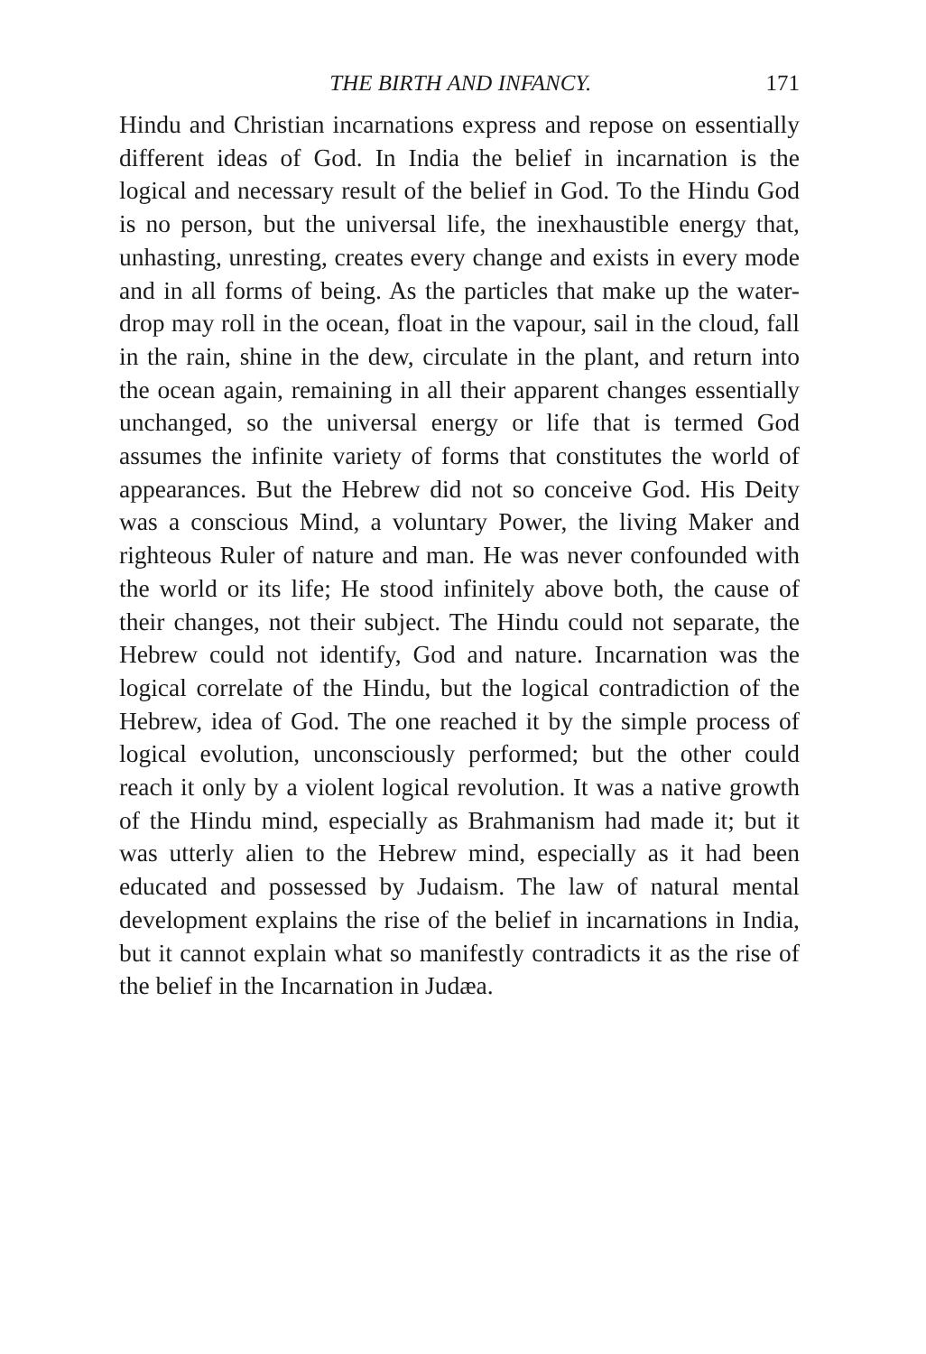THE BIRTH AND INFANCY. 171
Hindu and Christian incarnations express and repose on essentially different ideas of God. In India the belief in incarnation is the logical and necessary result of the belief in God. To the Hindu God is no person, but the universal life, the inexhaustible energy that, unhasting, unresting, creates every change and exists in every mode and in all forms of being. As the particles that make up the water-drop may roll in the ocean, float in the vapour, sail in the cloud, fall in the rain, shine in the dew, circulate in the plant, and return into the ocean again, remaining in all their apparent changes essentially unchanged, so the universal energy or life that is termed God assumes the infinite variety of forms that constitutes the world of appearances. But the Hebrew did not so conceive God. His Deity was a conscious Mind, a voluntary Power, the living Maker and righteous Ruler of nature and man. He was never confounded with the world or its life; He stood infinitely above both, the cause of their changes, not their subject. The Hindu could not separate, the Hebrew could not identify, God and nature. Incarnation was the logical correlate of the Hindu, but the logical contradiction of the Hebrew, idea of God. The one reached it by the simple process of logical evolution, unconsciously performed; but the other could reach it only by a violent logical revolution. It was a native growth of the Hindu mind, especially as Brahmanism had made it; but it was utterly alien to the Hebrew mind, especially as it had been educated and possessed by Judaism. The law of natural mental development explains the rise of the belief in incarnations in India, but it cannot explain what so manifestly contradicts it as the rise of the belief in the Incarnation in Judæa.